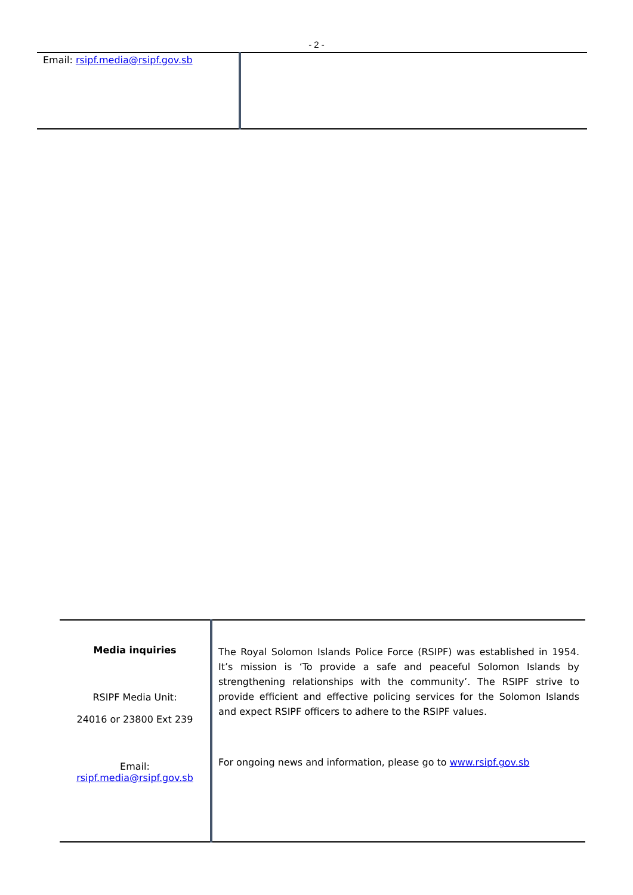- 2 -
| Email: rsipf.media@rsipf.gov.sb | |
| Media inquiries RSIPF Media Unit: 24016 or 23800 Ext 239 Email: rsipf.media@rsipf.gov.sb | The Royal Solomon Islands Police Force (RSIPF) was established in 1954. It’s mission is ‘To provide a safe and peaceful Solomon Islands by strengthening relationships with the community’. The RSIPF strive to provide efficient and effective policing services for the Solomon Islands and expect RSIPF officers to adhere to the RSIPF values. For ongoing news and information, please go to www.rsipf.gov.sb |